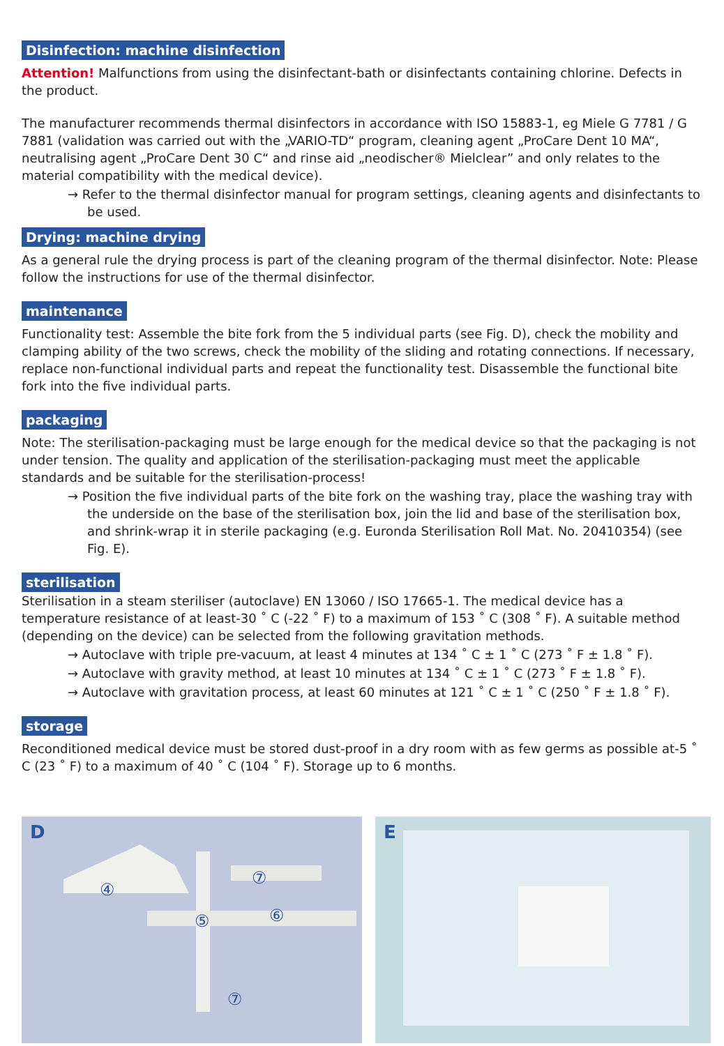Disinfection: machine disinfection
Attention! Malfunctions from using the disinfectant-bath or disinfectants containing chlorine. Defects in the product.
The manufacturer recommends thermal disinfectors in accordance with ISO 15883-1, eg Miele G 7781 / G 7881 (validation was carried out with the „VARIO-TD“ program, cleaning agent „ProCare Dent 10 MA“, neutralising agent „ProCare Dent 30 C“ and rinse aid „neodischer® Mielclear” and only relates to the material compatibility with the medical device).
→ Refer to the thermal disinfector manual for program settings, cleaning agents and disinfectants to be used.
Drying: machine drying
As a general rule the drying process is part of the cleaning program of the thermal disinfector. Note: Please follow the instructions for use of the thermal disinfector.
maintenance
Functionality test: Assemble the bite fork from the 5 individual parts (see Fig. D), check the mobility and clamping ability of the two screws, check the mobility of the sliding and rotating connections. If necessary, replace non-functional individual parts and repeat the functionality test. Disassemble the functional bite fork into the five individual parts.
packaging
Note: The sterilisation-packaging must be large enough for the medical device so that the packaging is not under tension. The quality and application of the sterilisation-packaging must meet the applicable standards and be suitable for the sterilisation-process!
→ Position the five individual parts of the bite fork on the washing tray, place the washing tray with the underside on the base of the sterilisation box, join the lid and base of the sterilisation box, and shrink-wrap it in sterile packaging (e.g. Euronda Sterilisation Roll Mat. No. 20410354) (see Fig. E).
sterilisation
Sterilisation in a steam steriliser (autoclave) EN 13060 / ISO 17665-1. The medical device has a temperature resistance of at least-30 ˚ C (-22 ˚ F) to a maximum of 153 ˚ C (308 ˚ F). A suitable method (depending on the device) can be selected from the following gravitation methods.
→ Autoclave with triple pre-vacuum, at least 4 minutes at 134 ˚ C ± 1 ˚ C (273 ˚ F ± 1.8 ˚ F).
→ Autoclave with gravity method, at least 10 minutes at 134 ˚ C ± 1 ˚ C (273 ˚ F ± 1.8 ˚ F).
→ Autoclave with gravitation process, at least 60 minutes at 121 ˚ C ± 1 ˚ C (250 ˚ F ± 1.8 ˚ F).
storage
Reconditioned medical device must be stored dust-proof in a dry room with as few germs as possible at-5 ˚ C (23 ˚ F) to a maximum of 40 ˚ C (104 ˚ F). Storage up to 6 months.
D
④
⑤
⑥
⑦
⑦
E